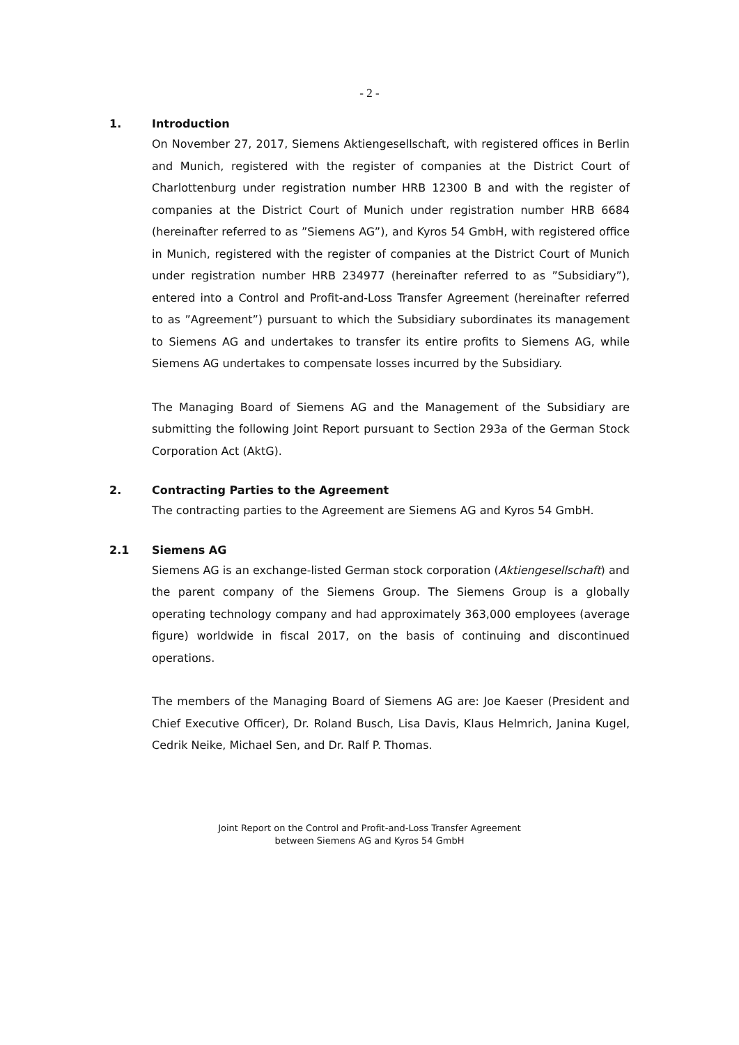- 2 -
1. Introduction
On November 27, 2017, Siemens Aktiengesellschaft, with registered offices in Berlin and Munich, registered with the register of companies at the District Court of Charlottenburg under registration number HRB 12300 B and with the register of companies at the District Court of Munich under registration number HRB 6684 (hereinafter referred to as ”Siemens AG”), and Kyros 54 GmbH, with registered office in Munich, registered with the register of companies at the District Court of Munich under registration number HRB 234977 (hereinafter referred to as ”Subsidiary”), entered into a Control and Profit-and-Loss Transfer Agreement (hereinafter referred to as ”Agreement”) pursuant to which the Subsidiary subordinates its management to Siemens AG and undertakes to transfer its entire profits to Siemens AG, while Siemens AG undertakes to compensate losses incurred by the Subsidiary.
The Managing Board of Siemens AG and the Management of the Subsidiary are submitting the following Joint Report pursuant to Section 293a of the German Stock Corporation Act (AktG).
2. Contracting Parties to the Agreement
The contracting parties to the Agreement are Siemens AG and Kyros 54 GmbH.
2.1 Siemens AG
Siemens AG is an exchange-listed German stock corporation (Aktiengesellschaft) and the parent company of the Siemens Group. The Siemens Group is a globally operating technology company and had approximately 363,000 employees (average figure) worldwide in fiscal 2017, on the basis of continuing and discontinued operations.
The members of the Managing Board of Siemens AG are: Joe Kaeser (President and Chief Executive Officer), Dr. Roland Busch, Lisa Davis, Klaus Helmrich, Janina Kugel, Cedrik Neike, Michael Sen, and Dr. Ralf P. Thomas.
Joint Report on the Control and Profit-and-Loss Transfer Agreement
between Siemens AG and Kyros 54 GmbH